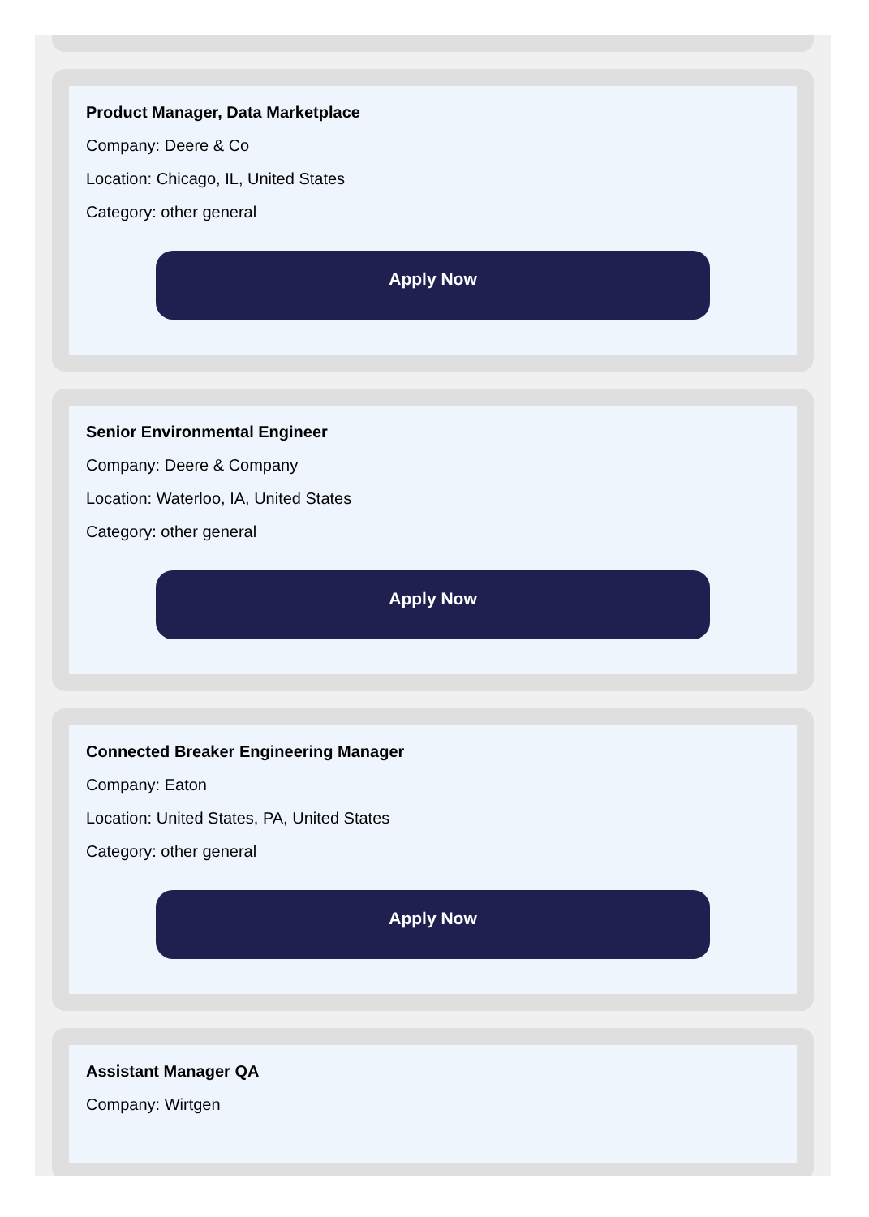Product Manager, Data Marketplace
Company: Deere & Co
Location: Chicago, IL, United States
Category: other general
Apply Now
Senior Environmental Engineer
Company: Deere & Company
Location: Waterloo, IA, United States
Category: other general
Apply Now
Connected Breaker Engineering Manager
Company: Eaton
Location: United States, PA, United States
Category: other general
Apply Now
Assistant Manager QA
Company: Wirtgen